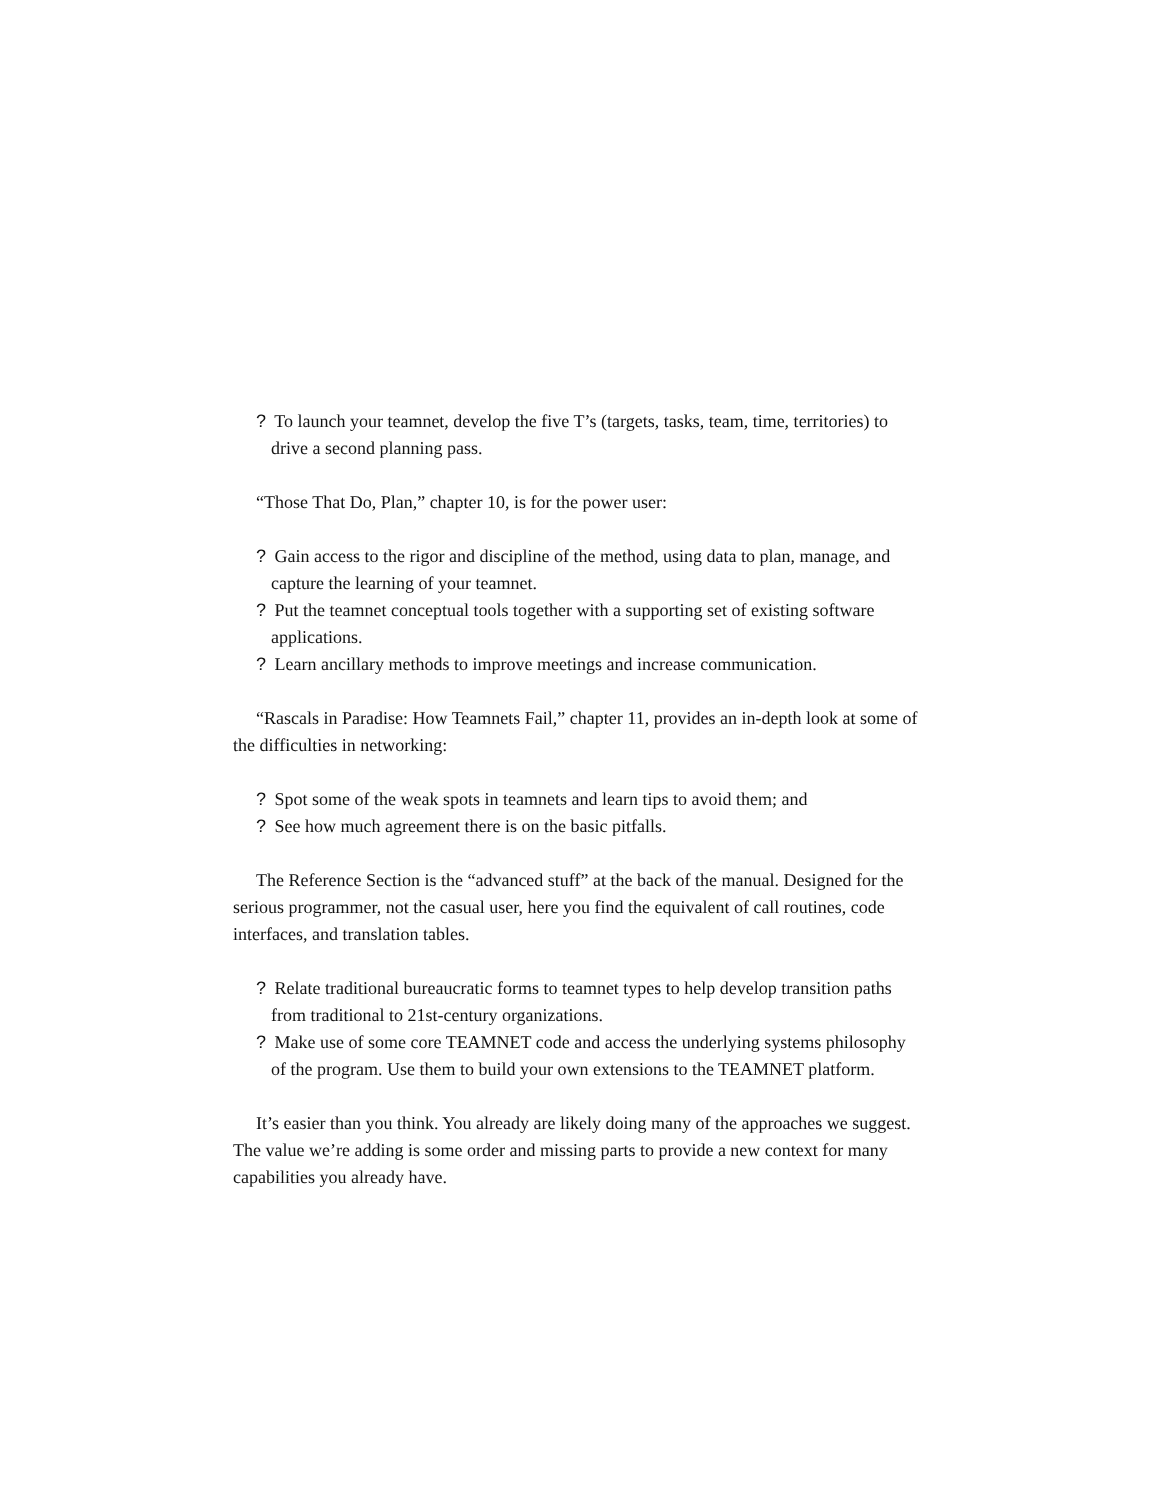? To launch your teamnet, develop the five T’s (targets, tasks, team, time, territories) to drive a second planning pass.
“Those That Do, Plan,” chapter 10, is for the power user:
? Gain access to the rigor and discipline of the method, using data to plan, manage, and capture the learning of your teamnet.
? Put the teamnet conceptual tools together with a supporting set of existing software applications.
? Learn ancillary methods to improve meetings and increase communication.
“Rascals in Paradise: How Teamnets Fail,” chapter 11, provides an in-depth look at some of the difficulties in networking:
? Spot some of the weak spots in teamnets and learn tips to avoid them; and
? See how much agreement there is on the basic pitfalls.
The Reference Section is the “advanced stuff” at the back of the manual. Designed for the serious programmer, not the casual user, here you find the equivalent of call routines, code interfaces, and translation tables.
? Relate traditional bureaucratic forms to teamnet types to help develop transition paths from traditional to 21st-century organizations.
? Make use of some core TEAMNET code and access the underlying systems philosophy of the program. Use them to build your own extensions to the TEAMNET platform.
It’s easier than you think. You already are likely doing many of the approaches we suggest. The value we’re adding is some order and missing parts to provide a new context for many capabilities you already have.